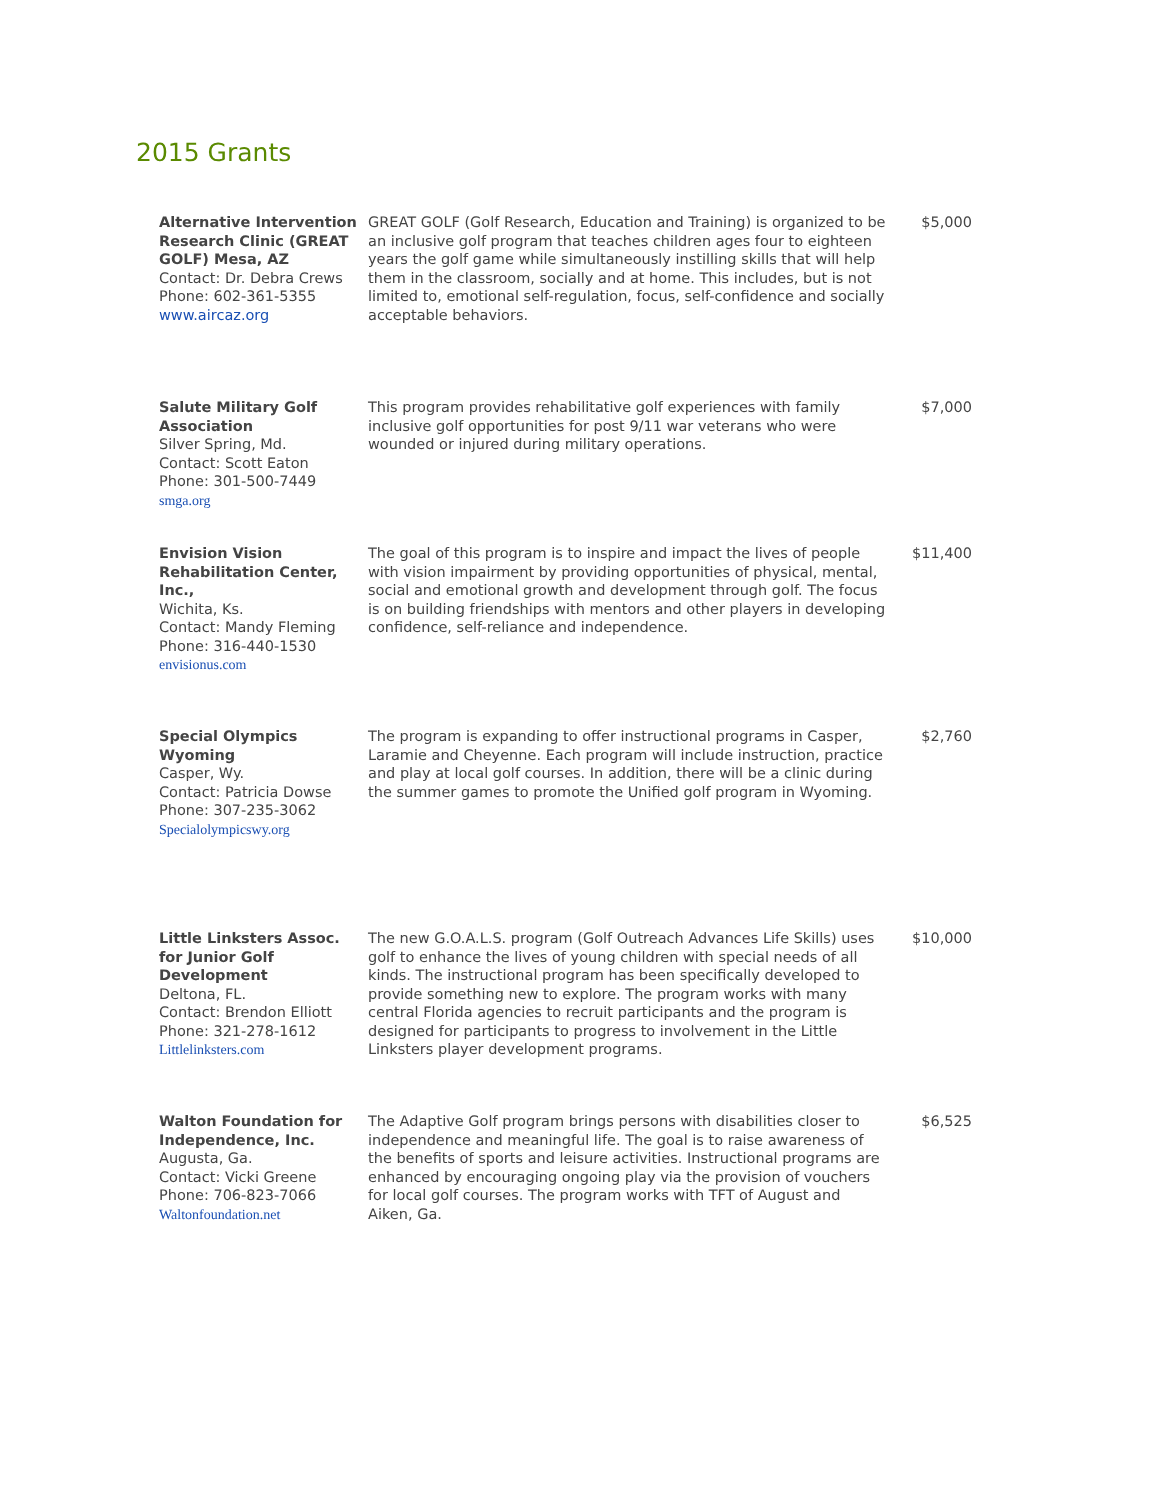2015 Grants
| Alternative Intervention Research Clinic (GREAT GOLF) Mesa, AZ Contact: Dr. Debra Crews Phone: 602-361-5355 www.aircaz.org | GREAT GOLF (Golf Research, Education and Training) is organized to be an inclusive golf program that teaches children ages four to eighteen years the golf game while simultaneously instilling skills that will help them in the classroom, socially and at home. This includes, but is not limited to, emotional self-regulation, focus, self-confidence and socially acceptable behaviors. | $5,000 |
| Salute Military Golf Association Silver Spring, Md. Contact: Scott Eaton Phone: 301-500-7449 smga.org | This program provides rehabilitative golf experiences with family inclusive golf opportunities for post 9/11 war veterans who were wounded or injured during military operations. | $7,000 |
| Envision Vision Rehabilitation Center, Inc., Wichita, Ks. Contact: Mandy Fleming Phone: 316-440-1530 envisionus.com | The goal of this program is to inspire and impact the lives of people with vision impairment by providing opportunities of physical, mental, social and emotional growth and development through golf. The focus is on building friendships with mentors and other players in developing confidence, self-reliance and independence. | $11,400 |
| Special Olympics Wyoming Casper, Wy. Contact: Patricia Dowse Phone: 307-235-3062 Specialolympicswy.org | The program is expanding to offer instructional programs in Casper, Laramie and Cheyenne. Each program will include instruction, practice and play at local golf courses. In addition, there will be a clinic during the summer games to promote the Unified golf program in Wyoming. | $2,760 |
| Little Linksters Assoc. for Junior Golf Development Deltona, FL. Contact: Brendon Elliott Phone: 321-278-1612 Littlelinksters.com | The new G.O.A.L.S. program (Golf Outreach Advances Life Skills) uses golf to enhance the lives of young children with special needs of all kinds. The instructional program has been specifically developed to provide something new to explore. The program works with many central Florida agencies to recruit participants and the program is designed for participants to progress to involvement in the Little Linksters player development programs. | $10,000 |
| Walton Foundation for Independence, Inc. Augusta, Ga. Contact: Vicki Greene Phone: 706-823-7066 Waltonfoundation.net | The Adaptive Golf program brings persons with disabilities closer to independence and meaningful life. The goal is to raise awareness of the benefits of sports and leisure activities. Instructional programs are enhanced by encouraging ongoing play via the provision of vouchers for local golf courses. The program works with TFT of August and Aiken, Ga. | $6,525 |